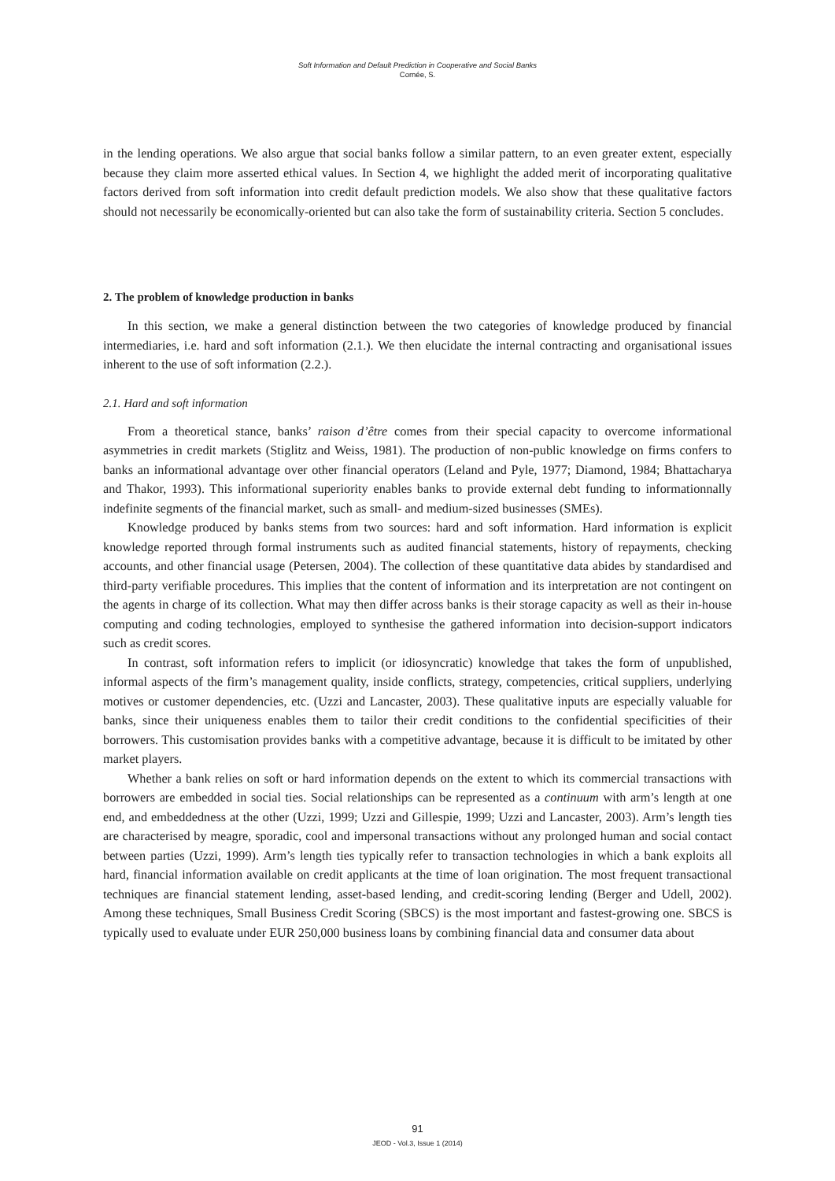Soft Information and Default Prediction in Cooperative and Social Banks
Cornée, S.
in the lending operations. We also argue that social banks follow a similar pattern, to an even greater extent, especially because they claim more asserted ethical values. In Section 4, we highlight the added merit of incorporating qualitative factors derived from soft information into credit default prediction models. We also show that these qualitative factors should not necessarily be economically-oriented but can also take the form of sustainability criteria. Section 5 concludes.
2. The problem of knowledge production in banks
In this section, we make a general distinction between the two categories of knowledge produced by financial intermediaries, i.e. hard and soft information (2.1.). We then elucidate the internal contracting and organisational issues inherent to the use of soft information (2.2.).
2.1. Hard and soft information
From a theoretical stance, banks’ raison d’être comes from their special capacity to overcome informational asymmetries in credit markets (Stiglitz and Weiss, 1981). The production of non-public knowledge on firms confers to banks an informational advantage over other financial operators (Leland and Pyle, 1977; Diamond, 1984; Bhattacharya and Thakor, 1993). This informational superiority enables banks to provide external debt funding to informationnally indefinite segments of the financial market, such as small- and medium-sized businesses (SMEs).
Knowledge produced by banks stems from two sources: hard and soft information. Hard information is explicit knowledge reported through formal instruments such as audited financial statements, history of repayments, checking accounts, and other financial usage (Petersen, 2004). The collection of these quantitative data abides by standardised and third-party verifiable procedures. This implies that the content of information and its interpretation are not contingent on the agents in charge of its collection. What may then differ across banks is their storage capacity as well as their in-house computing and coding technologies, employed to synthesise the gathered information into decision-support indicators such as credit scores.
In contrast, soft information refers to implicit (or idiosyncratic) knowledge that takes the form of unpublished, informal aspects of the firm’s management quality, inside conflicts, strategy, competencies, critical suppliers, underlying motives or customer dependencies, etc. (Uzzi and Lancaster, 2003). These qualitative inputs are especially valuable for banks, since their uniqueness enables them to tailor their credit conditions to the confidential specificities of their borrowers. This customisation provides banks with a competitive advantage, because it is difficult to be imitated by other market players.
Whether a bank relies on soft or hard information depends on the extent to which its commercial transactions with borrowers are embedded in social ties. Social relationships can be represented as a continuum with arm’s length at one end, and embeddedness at the other (Uzzi, 1999; Uzzi and Gillespie, 1999; Uzzi and Lancaster, 2003). Arm’s length ties are characterised by meagre, sporadic, cool and impersonal transactions without any prolonged human and social contact between parties (Uzzi, 1999). Arm’s length ties typically refer to transaction technologies in which a bank exploits all hard, financial information available on credit applicants at the time of loan origination. The most frequent transactional techniques are financial statement lending, asset-based lending, and credit-scoring lending (Berger and Udell, 2002). Among these techniques, Small Business Credit Scoring (SBCS) is the most important and fastest-growing one. SBCS is typically used to evaluate under EUR 250,000 business loans by combining financial data and consumer data about
91
JEOD - Vol.3, Issue 1 (2014)